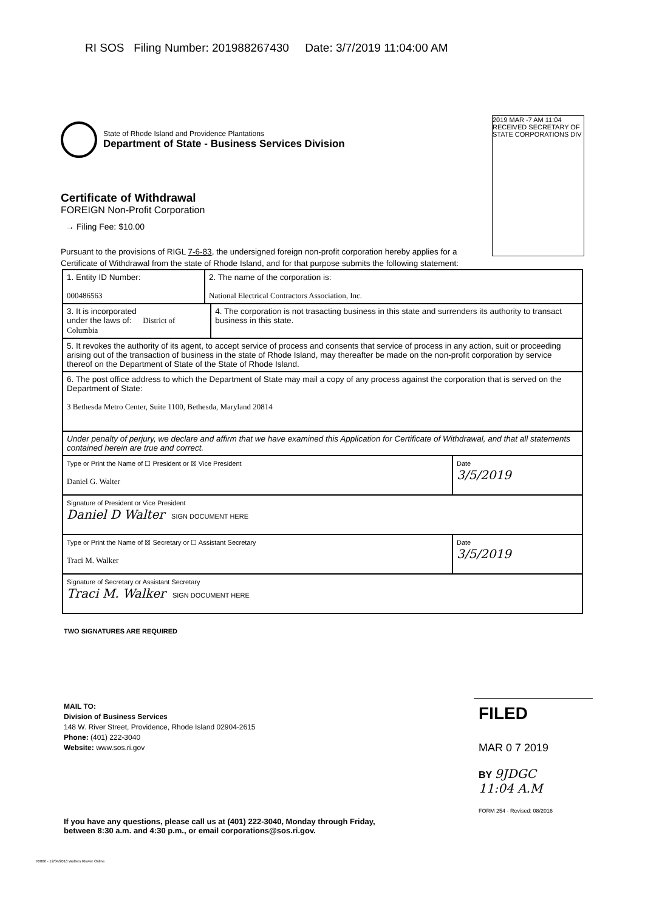RI SOS Filing Number: 201988267430 Date: 3/7/2019 11:04:00 AM
2019 MAR -7 AM 11:04 RECEIVED SECRETARY OF STATE CORPORATIONS DIV
State of Rhode Island and Providence Plantations
Department of State - Business Services Division
Certificate of Withdrawal
FOREIGN Non-Profit Corporation
→ Filing Fee: $10.00
Pursuant to the provisions of RIGL 7-6-83, the undersigned foreign non-profit corporation hereby applies for a Certificate of Withdrawal from the state of Rhode Island, and for that purpose submits the following statement:
| 1. Entity ID Number: 000486563 | 2. The name of the corporation is: National Electrical Contractors Association, Inc. | | |
| 3. It is incorporated under the laws of: District of Columbia | | 4. The corporation is not trasacting business in this state and surrenders its authority to transact business in this state. | |
| 5. It revokes the authority of its agent, to accept service of process and consents that service of process in any action, suit or proceeding arising out of the transaction of business in the state of Rhode Island, may thereafter be made on the non-profit corporation by service thereof on the Department of State of the State of Rhode Island. | | | |
| 6. The post office address to which the Department of State may mail a copy of any process against the corporation that is served on the Department of State: 3 Bethesda Metro Center, Suite 1100, Bethesda, Maryland 20814 | | | |
| Under penalty of perjury, we declare and affirm that we have examined this Application for Certificate of Withdrawal, and that all statements contained herein are true and correct. | | | |
| Type or Print the Name of ☐ President or ☒ Vice President Daniel G. Walter | | | Date 3/5/2019 |
| Signature of President or Vice President Daniel D Walter SIGN DOCUMENT HERE | | | |
| Type or Print the Name of ☒ Secretary or ☐ Assistant Secretary Traci M. Walker | | | Date 3/5/2019 |
| Signature of Secretary or Assistant Secretary Traci M. Walker SIGN DOCUMENT HERE | | | |
TWO SIGNATURES ARE REQUIRED
MAIL TO:
Division of Business Services
148 W. River Street, Providence, Rhode Island 02904-2615
Phone: (401) 222-3040
Website: www.sos.ri.gov
FILED
MAR 0 7 2019
BY 9JDGC
11:04 A.M
FORM 254 - Revised: 08/2016
If you have any questions, please call us at (401) 222-3040, Monday through Friday,
between 8:30 a.m. and 4:30 p.m., or email corporations@sos.ri.gov.
RI066 - 12/04/2016 Wolters Kluwer Online